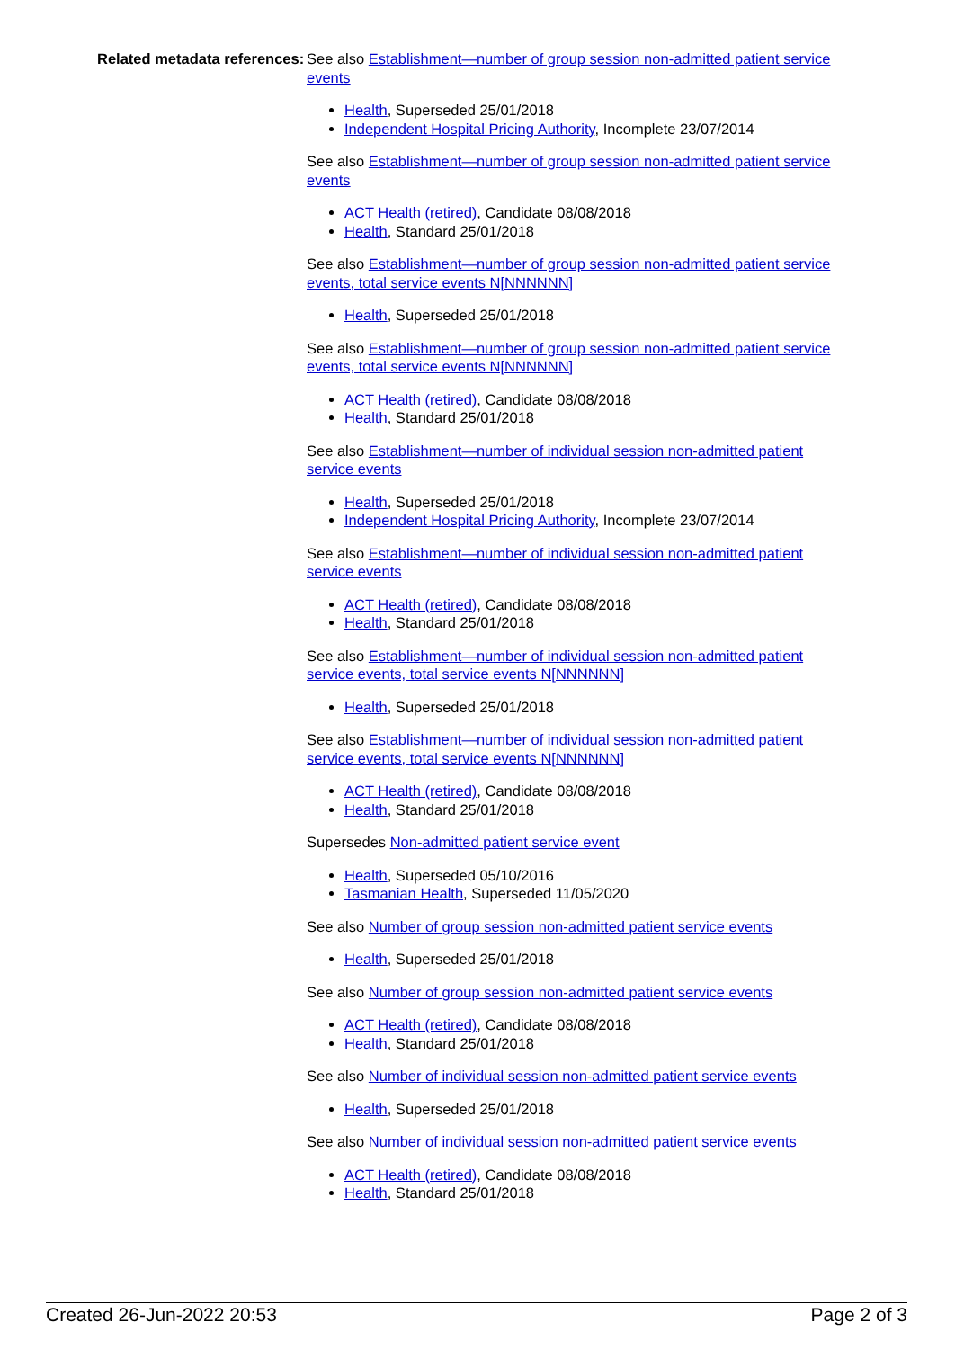Related metadata references:
See also Establishment—number of group session non-admitted patient service events
Health, Superseded 25/01/2018
Independent Hospital Pricing Authority, Incomplete 23/07/2014
See also Establishment—number of group session non-admitted patient service events
ACT Health (retired), Candidate 08/08/2018
Health, Standard 25/01/2018
See also Establishment—number of group session non-admitted patient service events, total service events N[NNNNNN]
Health, Superseded 25/01/2018
See also Establishment—number of group session non-admitted patient service events, total service events N[NNNNNN]
ACT Health (retired), Candidate 08/08/2018
Health, Standard 25/01/2018
See also Establishment—number of individual session non-admitted patient service events
Health, Superseded 25/01/2018
Independent Hospital Pricing Authority, Incomplete 23/07/2014
See also Establishment—number of individual session non-admitted patient service events
ACT Health (retired), Candidate 08/08/2018
Health, Standard 25/01/2018
See also Establishment—number of individual session non-admitted patient service events, total service events N[NNNNNN]
Health, Superseded 25/01/2018
See also Establishment—number of individual session non-admitted patient service events, total service events N[NNNNNN]
ACT Health (retired), Candidate 08/08/2018
Health, Standard 25/01/2018
Supersedes Non-admitted patient service event
Health, Superseded 05/10/2016
Tasmanian Health, Superseded 11/05/2020
See also Number of group session non-admitted patient service events
Health, Superseded 25/01/2018
See also Number of group session non-admitted patient service events
ACT Health (retired), Candidate 08/08/2018
Health, Standard 25/01/2018
See also Number of individual session non-admitted patient service events
Health, Superseded 25/01/2018
See also Number of individual session non-admitted patient service events
ACT Health (retired), Candidate 08/08/2018
Health, Standard 25/01/2018
Created 26-Jun-2022 20:53 Page 2 of 3